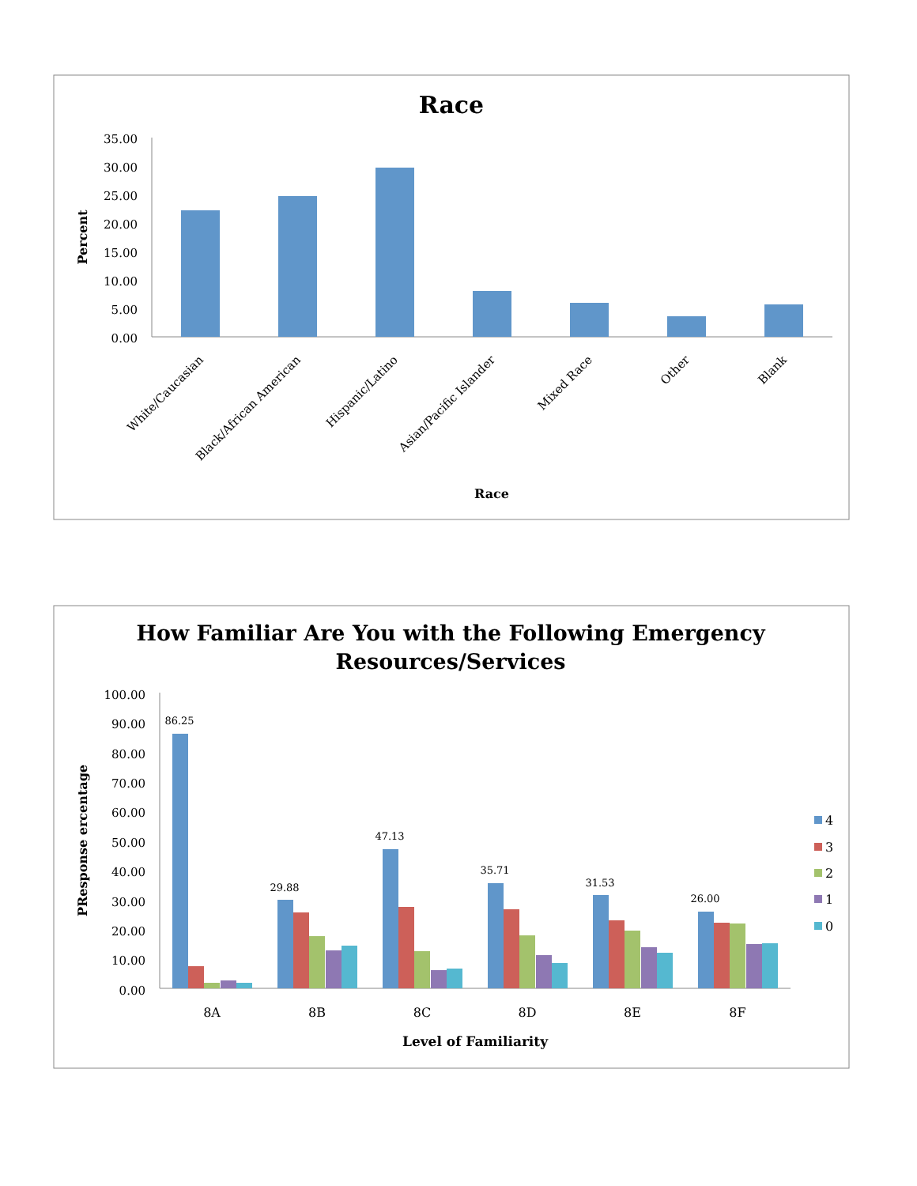Race
35.00
30.00
25.00
20.00
15.00
10.00
5.00
0.00
Percent
White/Caucasian
Black/African American
Hispanic/Latino
Asian/Pacific Islander
Mixed Race
Other
Blank
Race
How Familiar Are You with the Following Emergency
Resources/Services
100.00
90.00
80.00
70.00
60.00
50.00
40.00
30.00
20.00
10.00
0.00
PResponse ercentage
86.25
29.88
47.13
35.71
31.53
26.00
8A
8B
8C
8D
8E
8F
Level of Familiarity
4
3
2
1
0